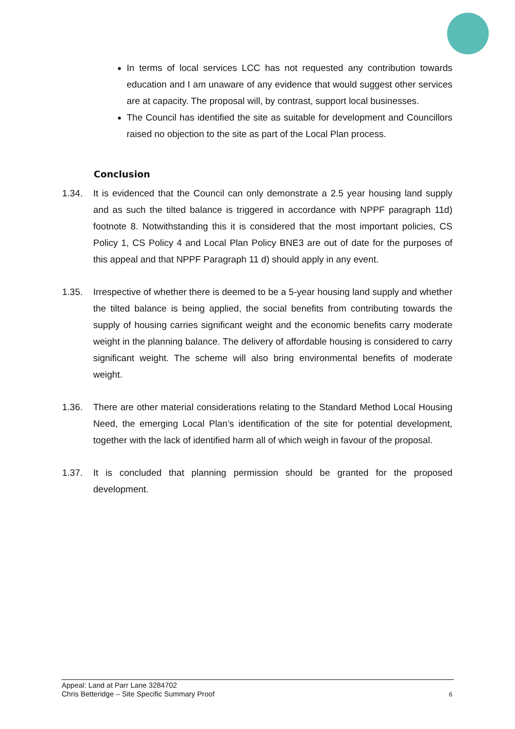In terms of local services LCC has not requested any contribution towards education and I am unaware of any evidence that would suggest other services are at capacity. The proposal will, by contrast, support local businesses.
The Council has identified the site as suitable for development and Councillors raised no objection to the site as part of the Local Plan process.
Conclusion
1.34. It is evidenced that the Council can only demonstrate a 2.5 year housing land supply and as such the tilted balance is triggered in accordance with NPPF paragraph 11d) footnote 8. Notwithstanding this it is considered that the most important policies, CS Policy 1, CS Policy 4 and Local Plan Policy BNE3 are out of date for the purposes of this appeal and that NPPF Paragraph 11 d) should apply in any event.
1.35. Irrespective of whether there is deemed to be a 5-year housing land supply and whether the tilted balance is being applied, the social benefits from contributing towards the supply of housing carries significant weight and the economic benefits carry moderate weight in the planning balance. The delivery of affordable housing is considered to carry significant weight. The scheme will also bring environmental benefits of moderate weight.
1.36. There are other material considerations relating to the Standard Method Local Housing Need, the emerging Local Plan’s identification of the site for potential development, together with the lack of identified harm all of which weigh in favour of the proposal.
1.37. It is concluded that planning permission should be granted for the proposed development.
Appeal: Land at Parr Lane 3284702
Chris Betteridge – Site Specific Summary Proof
6